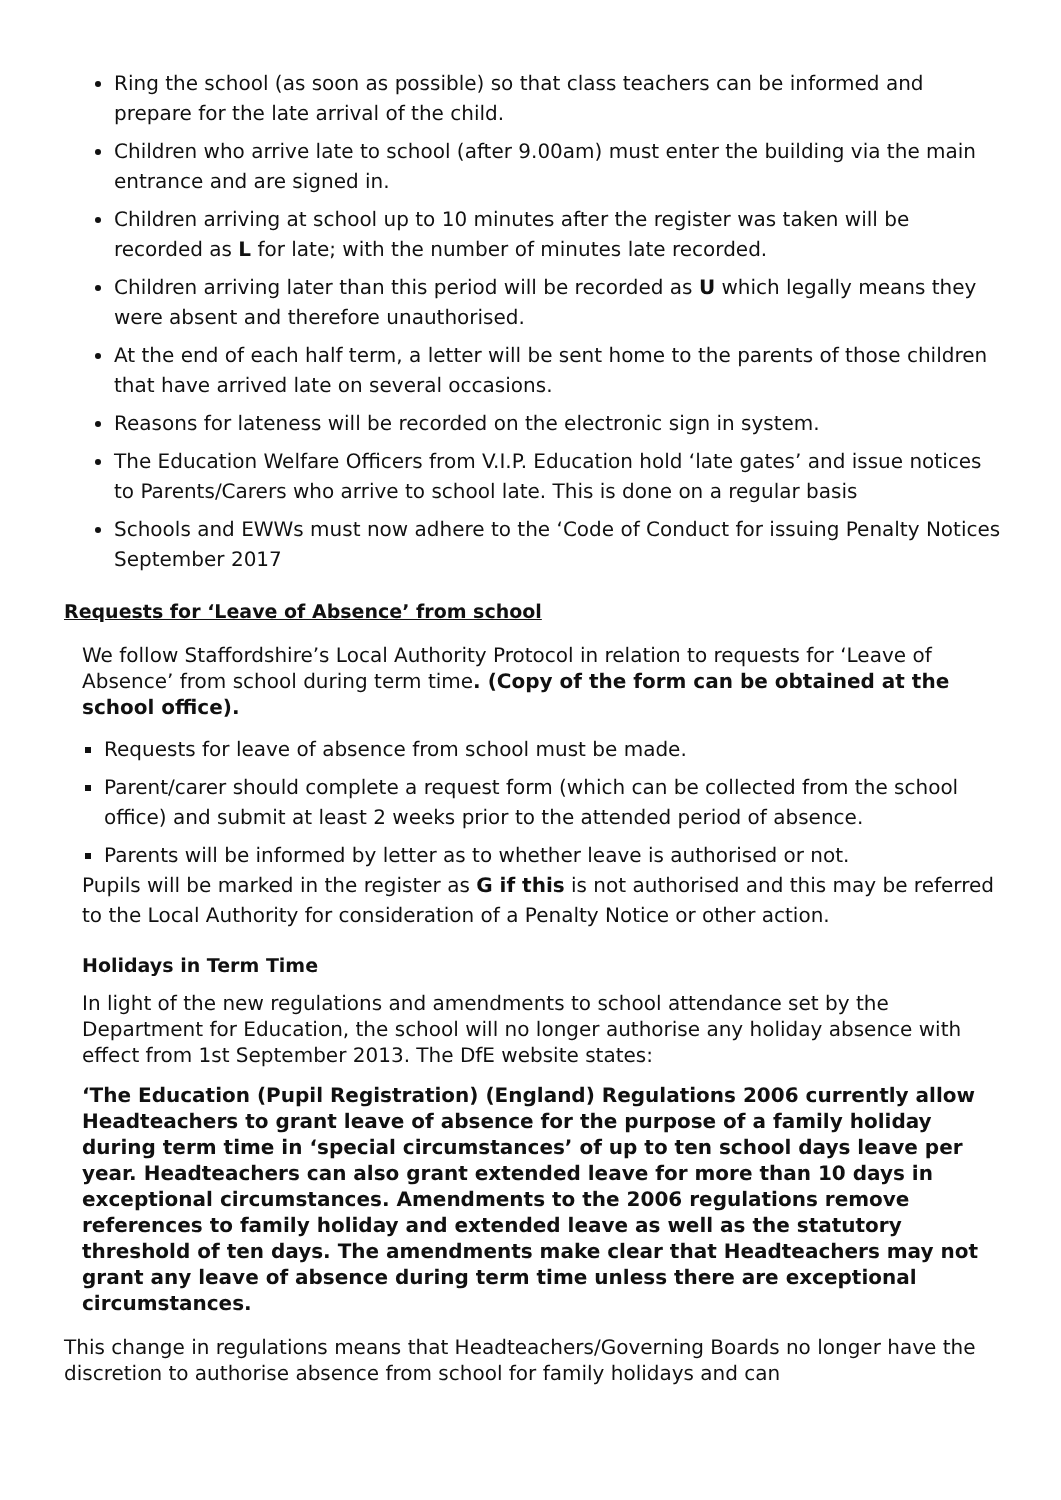Ring the school (as soon as possible) so that class teachers can be informed and
prepare for the late arrival of the child.
Children who arrive late to school (after 9.00am) must enter the building via the main entrance and are signed in.
Children arriving at school up to 10 minutes after the register was taken will be recorded as L for late; with the number of minutes late recorded.
Children arriving later than this period will be recorded as U which legally means they were absent and therefore unauthorised.
At the end of each half term, a letter will be sent home to the parents of those children that have arrived late on several occasions.
Reasons for lateness will be recorded on the electronic sign in system.
The Education Welfare Officers from V.I.P. Education hold ‘late gates’ and issue notices to Parents/Carers who arrive to school late. This is done on a regular basis
Schools and EWWs must now adhere to the ‘Code of Conduct for issuing Penalty Notices September 2017
Requests for ‘Leave of Absence’ from school
We follow Staffordshire’s Local Authority Protocol in relation to requests for ‘Leave of Absence’ from school during term time. (Copy of the form can be obtained at the school office).
Requests for leave of absence from school must be made.
Parent/carer should complete a request form (which can be collected from the school office) and submit at least 2 weeks prior to the attended period of absence.
Parents will be informed by letter as to whether leave is authorised or not.
Pupils will be marked in the register as G if this is not authorised and this may be referred to the Local Authority for consideration of a Penalty Notice or other action.
Holidays in Term Time
In light of the new regulations and amendments to school attendance set by the Department for Education, the school will no longer authorise any holiday absence with effect from 1st September 2013. The DfE website states:
‘The Education (Pupil Registration) (England) Regulations 2006 currently allow Headteachers to grant leave of absence for the purpose of a family holiday during term time in ‘special circumstances’ of up to ten school days leave per year. Headteachers can also grant extended leave for more than 10 days in exceptional circumstances. Amendments to the 2006 regulations remove references to family holiday and extended leave as well as the statutory threshold of ten days. The amendments make clear that Headteachers may not grant any leave of absence during term time unless there are exceptional circumstances.
This change in regulations means that Headteachers/Governing Boards no longer have the discretion to authorise absence from school for family holidays and can